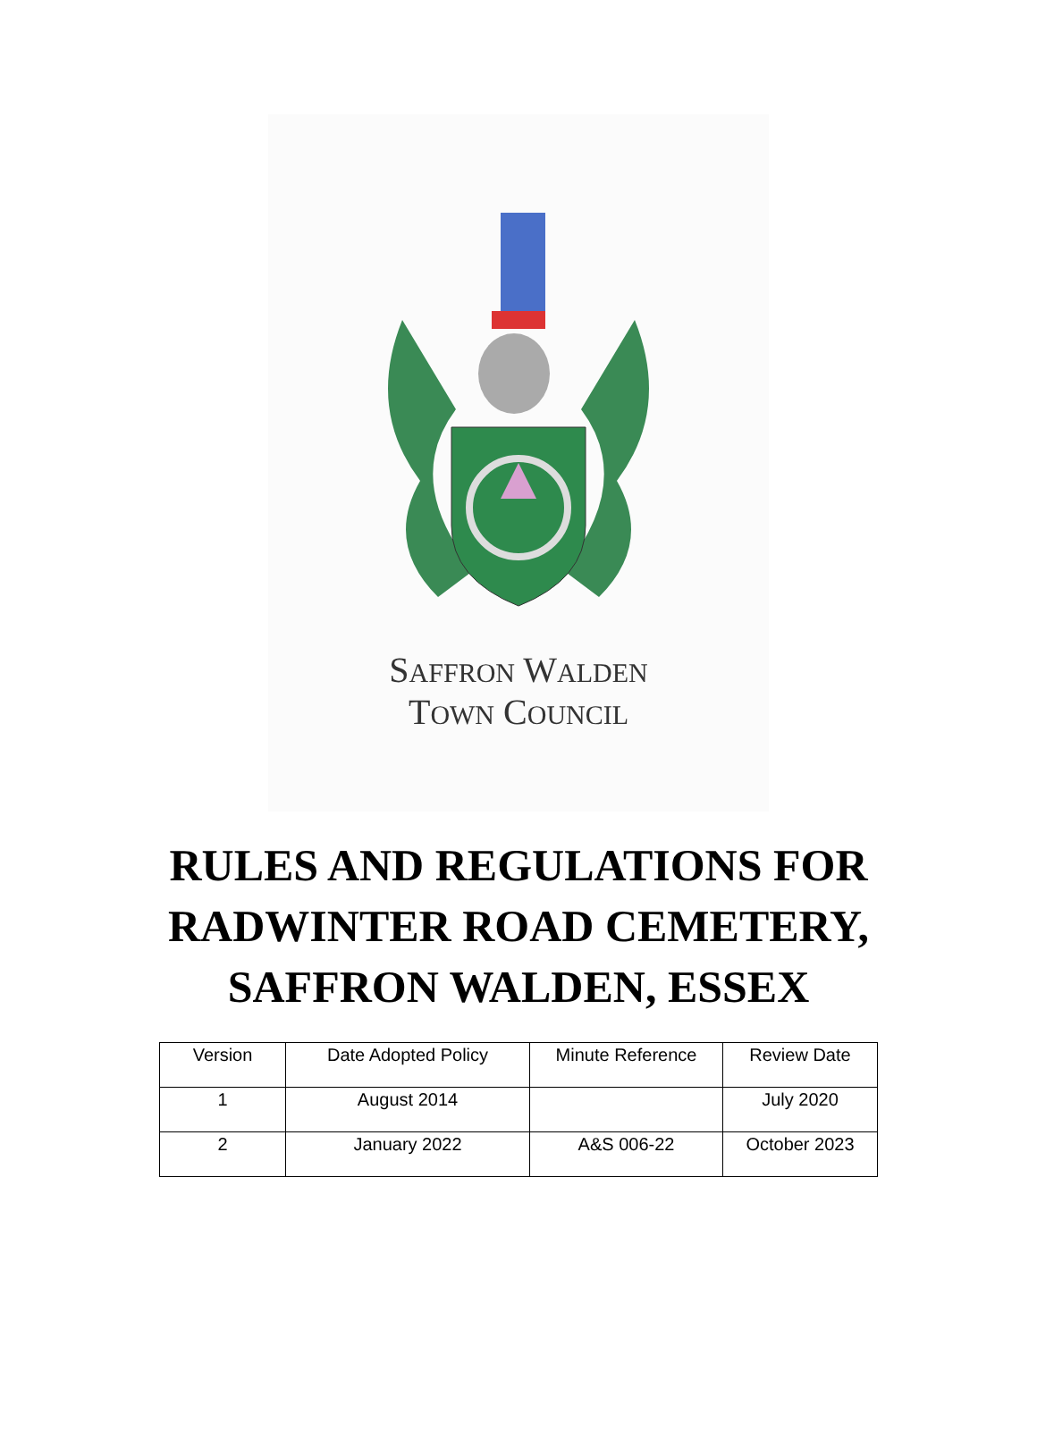SAFFRON WALDEN
TOWN COUNCIL
RULES AND REGULATIONS FOR
RADWINTER ROAD CEMETERY,
SAFFRON WALDEN, ESSEX
| Version | Date Adopted Policy | Minute Reference | Review Date |
| 1 | August 2014 | | July 2020 |
| 2 | January 2022 | A&S 006-22 | October 2023 |